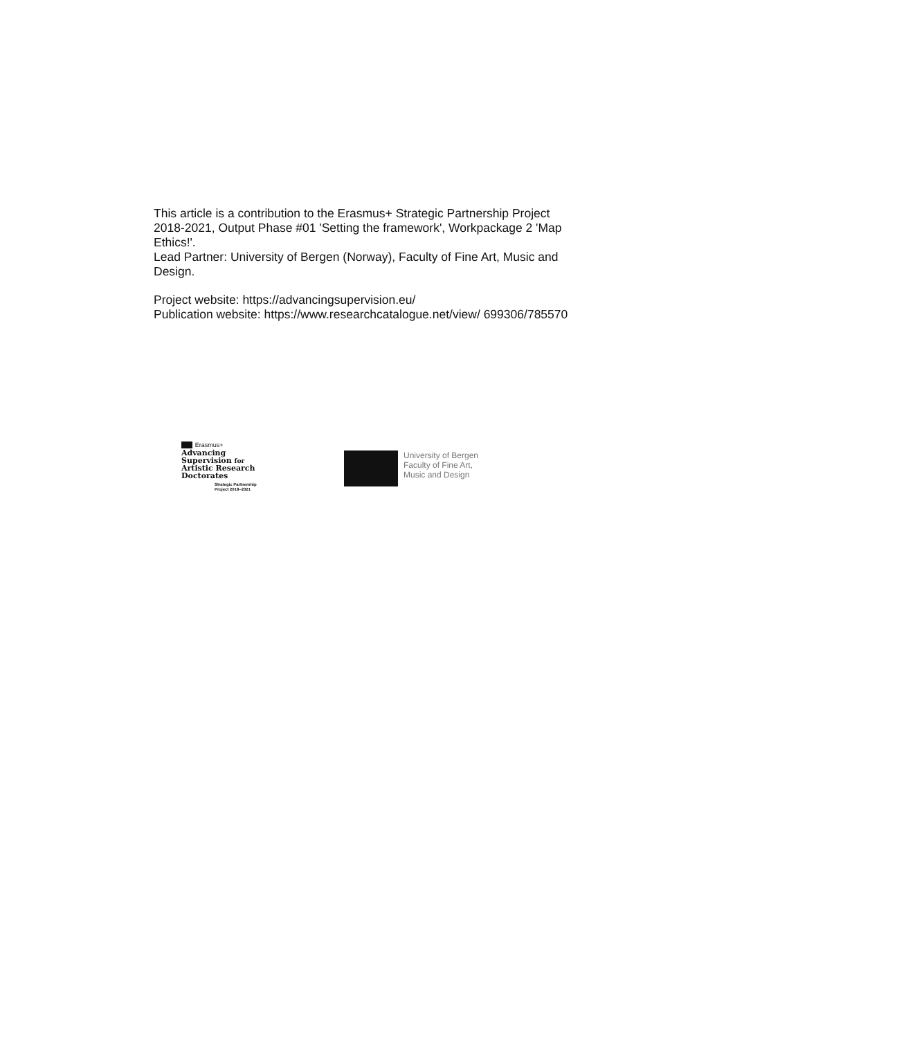This article is a contribution to the Erasmus+ Strategic Partnership Project 2018-2021, Output Phase #01 'Setting the framework', Workpackage 2 'Map Ethics!'.
Lead Partner: University of Bergen (Norway), Faculty of Fine Art, Music and Design.
Project website: https://advancingsupervision.eu/
Publication website: https://www.researchcatalogue.net/view/ 699306/785570
Erasmus+
Advancing
Supervision for
Artistic Research
Doctorates
Strategic Partnership
Project 2018–2021
University of Bergen
Faculty of Fine Art,
Music and Design